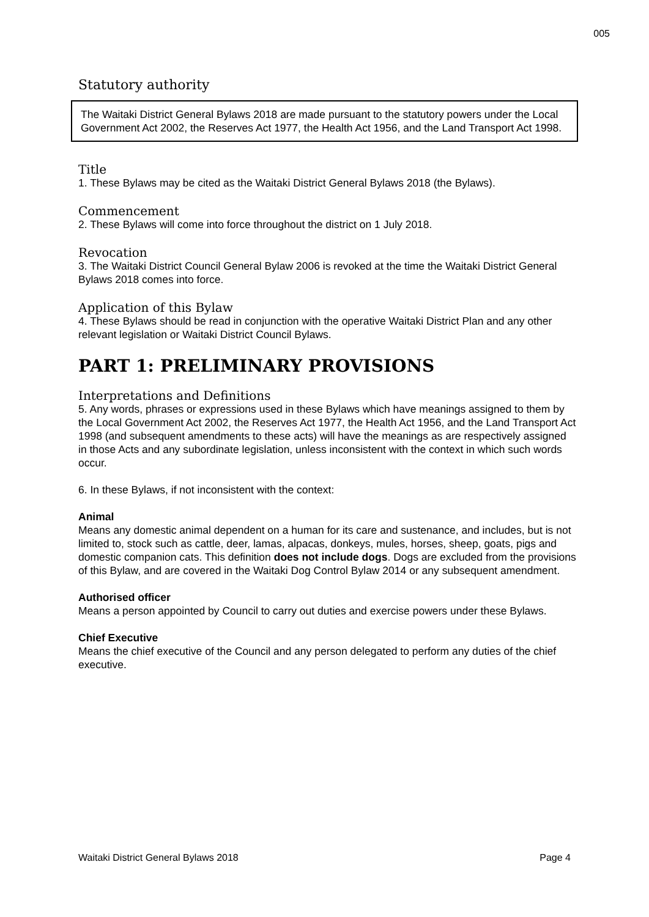005
Statutory authority
The Waitaki District General Bylaws 2018 are made pursuant to the statutory powers under the Local Government Act 2002, the Reserves Act 1977, the Health Act 1956, and the Land Transport Act 1998.
Title
1. These Bylaws may be cited as the Waitaki District General Bylaws 2018 (the Bylaws).
Commencement
2. These Bylaws will come into force throughout the district on 1 July 2018.
Revocation
3. The Waitaki District Council General Bylaw 2006 is revoked at the time the Waitaki District General Bylaws 2018 comes into force.
Application of this Bylaw
4. These Bylaws should be read in conjunction with the operative Waitaki District Plan and any other relevant legislation or Waitaki District Council Bylaws.
PART 1: PRELIMINARY PROVISIONS
Interpretations and Definitions
5. Any words, phrases or expressions used in these Bylaws which have meanings assigned to them by the Local Government Act 2002, the Reserves Act 1977, the Health Act 1956, and the Land Transport Act 1998 (and subsequent amendments to these acts) will have the meanings as are respectively assigned in those Acts and any subordinate legislation, unless inconsistent with the context in which such words occur.
6. In these Bylaws, if not inconsistent with the context:
Animal
Means any domestic animal dependent on a human for its care and sustenance, and includes, but is not limited to, stock such as cattle, deer, lamas, alpacas, donkeys, mules, horses, sheep, goats, pigs and domestic companion cats. This definition does not include dogs. Dogs are excluded from the provisions of this Bylaw, and are covered in the Waitaki Dog Control Bylaw 2014 or any subsequent amendment.
Authorised officer
Means a person appointed by Council to carry out duties and exercise powers under these Bylaws.
Chief Executive
Means the chief executive of the Council and any person delegated to perform any duties of the chief executive.
Waitaki District General Bylaws 2018 Page 4